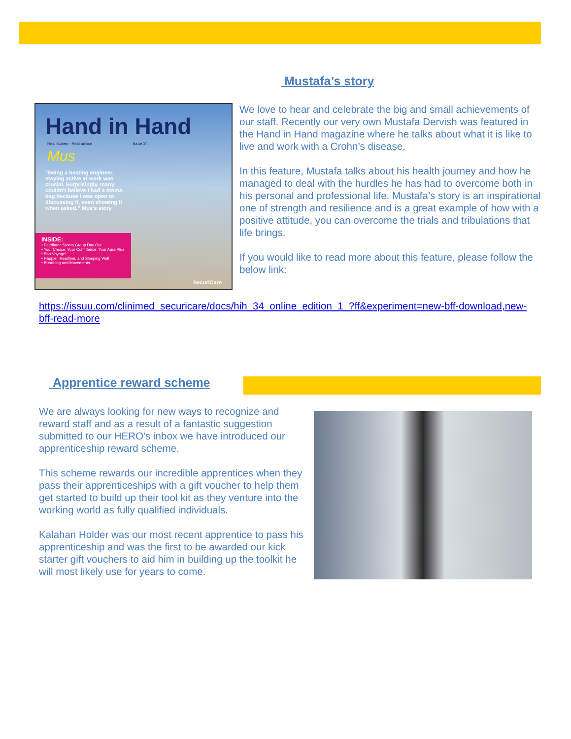Mustafa’s story
Hand in Hand
Real stories · Real advice Issue 34
Mus
“Being a heating engineer, staying active at work was crucial. Surprisingly, many couldn't believe I had a stoma bag because I was open to discussing it, even showing it when asked.” Mus's story
INSIDE:
• Paediatric Stoma Group Day Out
• Your Choice, Your Confidence, Your Aura Plus
• Bon Voyage!
• Happier, Healthier, and Sleeping Well
• Breathing and Movements
SecuriCare
We love to hear and celebrate the big and small achievements of our staff. Recently our very own Mustafa Dervish was featured in the Hand in Hand magazine where he talks about what it is like to live and work with a Crohn’s disease.
In this feature, Mustafa talks about his health journey and how he managed to deal with the hurdles he has had to overcome both in his personal and professional life. Mustafa’s story is an inspirational one of strength and resilience and is a great example of how with a positive attitude, you can overcome the trials and tribulations that life brings.
If you would like to read more about this feature, please follow the below link:
https://issuu.com/clinimed_securicare/docs/hih_34_online_edition_1_?ff&experiment=new-bff-download,new-bff-read-more
Apprentice reward scheme
We are always looking for new ways to recognize and reward staff and as a result of a fantastic suggestion submitted to our HERO’s inbox we have introduced our apprenticeship reward scheme.
This scheme rewards our incredible apprentices when they pass their apprenticeships with a gift voucher to help them get started to build up their tool kit as they venture into the working world as fully qualified individuals.
Kalahan Holder was our most recent apprentice to pass his apprenticeship and was the first to be awarded our kick starter gift vouchers to aid him in building up the toolkit he will most likely use for years to come.